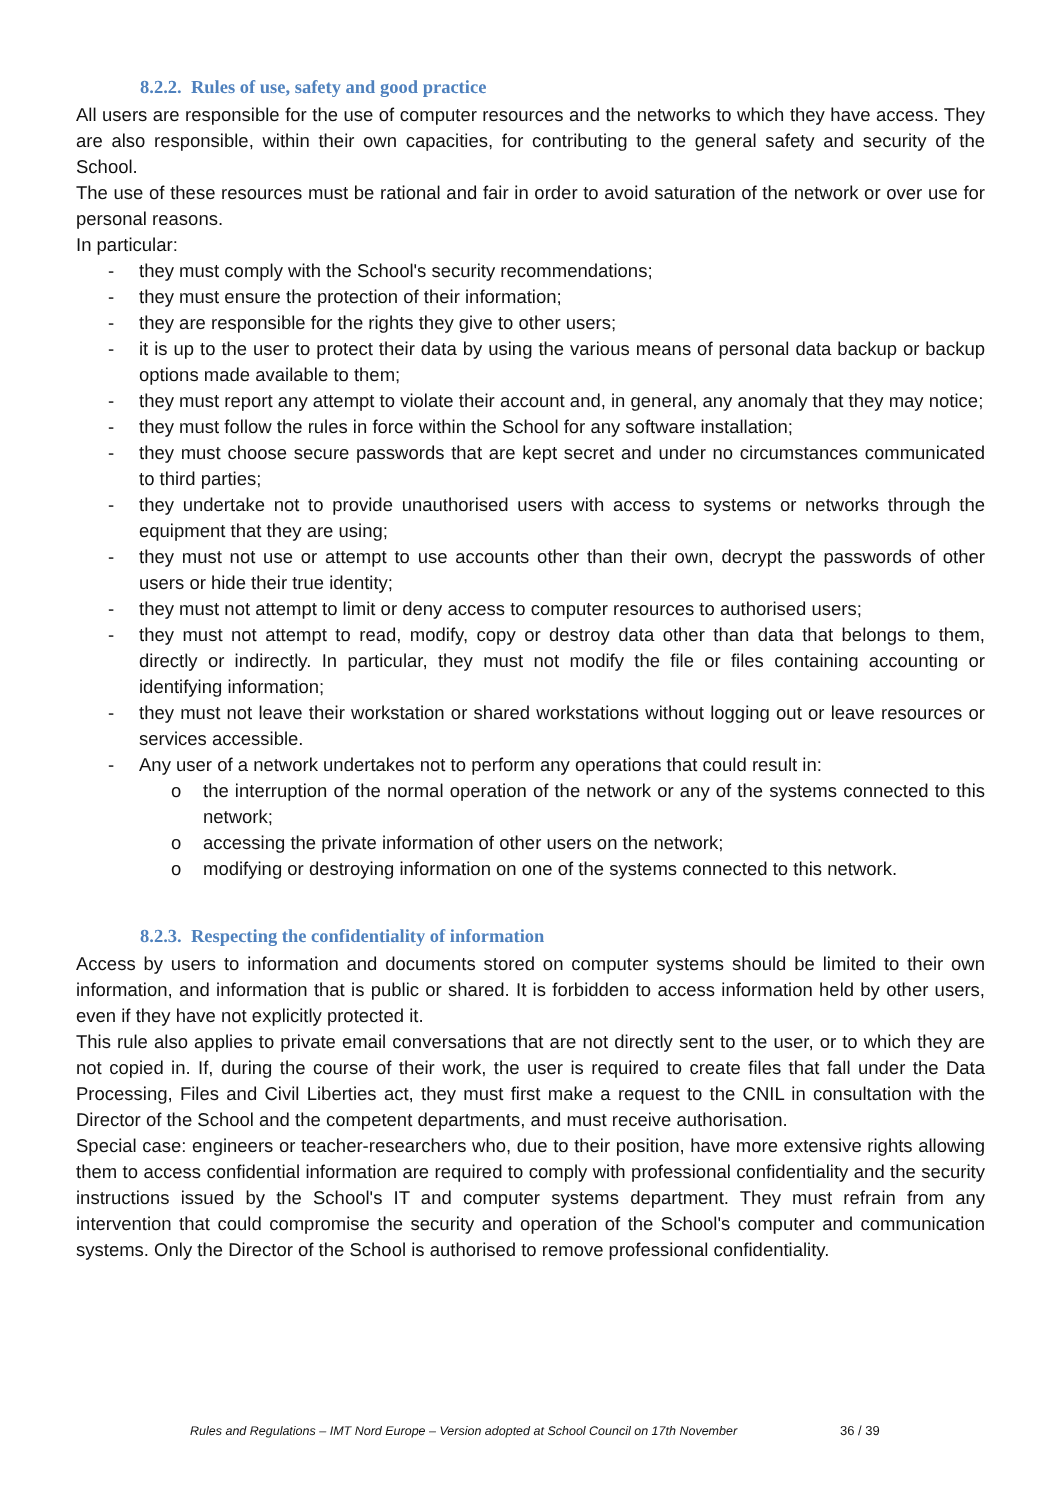8.2.2. Rules of use, safety and good practice
All users are responsible for the use of computer resources and the networks to which they have access. They are also responsible, within their own capacities, for contributing to the general safety and security of the School.
The use of these resources must be rational and fair in order to avoid saturation of the network or over use for personal reasons.
In particular:
- they must comply with the School's security recommendations;
- they must ensure the protection of their information;
- they are responsible for the rights they give to other users;
- it is up to the user to protect their data by using the various means of personal data backup or backup options made available to them;
- they must report any attempt to violate their account and, in general, any anomaly that they may notice;
- they must follow the rules in force within the School for any software installation;
- they must choose secure passwords that are kept secret and under no circumstances communicated to third parties;
- they undertake not to provide unauthorised users with access to systems or networks through the equipment that they are using;
- they must not use or attempt to use accounts other than their own, decrypt the passwords of other users or hide their true identity;
- they must not attempt to limit or deny access to computer resources to authorised users;
- they must not attempt to read, modify, copy or destroy data other than data that belongs to them, directly or indirectly. In particular, they must not modify the file or files containing accounting or identifying information;
- they must not leave their workstation or shared workstations without logging out or leave resources or services accessible.
- Any user of a network undertakes not to perform any operations that could result in:
o the interruption of the normal operation of the network or any of the systems connected to this network;
o accessing the private information of other users on the network;
o modifying or destroying information on one of the systems connected to this network.
8.2.3. Respecting the confidentiality of information
Access by users to information and documents stored on computer systems should be limited to their own information, and information that is public or shared. It is forbidden to access information held by other users, even if they have not explicitly protected it.
This rule also applies to private email conversations that are not directly sent to the user, or to which they are not copied in. If, during the course of their work, the user is required to create files that fall under the Data Processing, Files and Civil Liberties act, they must first make a request to the CNIL in consultation with the Director of the School and the competent departments, and must receive authorisation.
Special case: engineers or teacher-researchers who, due to their position, have more extensive rights allowing them to access confidential information are required to comply with professional confidentiality and the security instructions issued by the School's IT and computer systems department. They must refrain from any intervention that could compromise the security and operation of the School's computer and communication systems. Only the Director of the School is authorised to remove professional confidentiality.
Rules and Regulations – IMT Nord Europe – Version adopted at School Council on 17th November
36 / 39